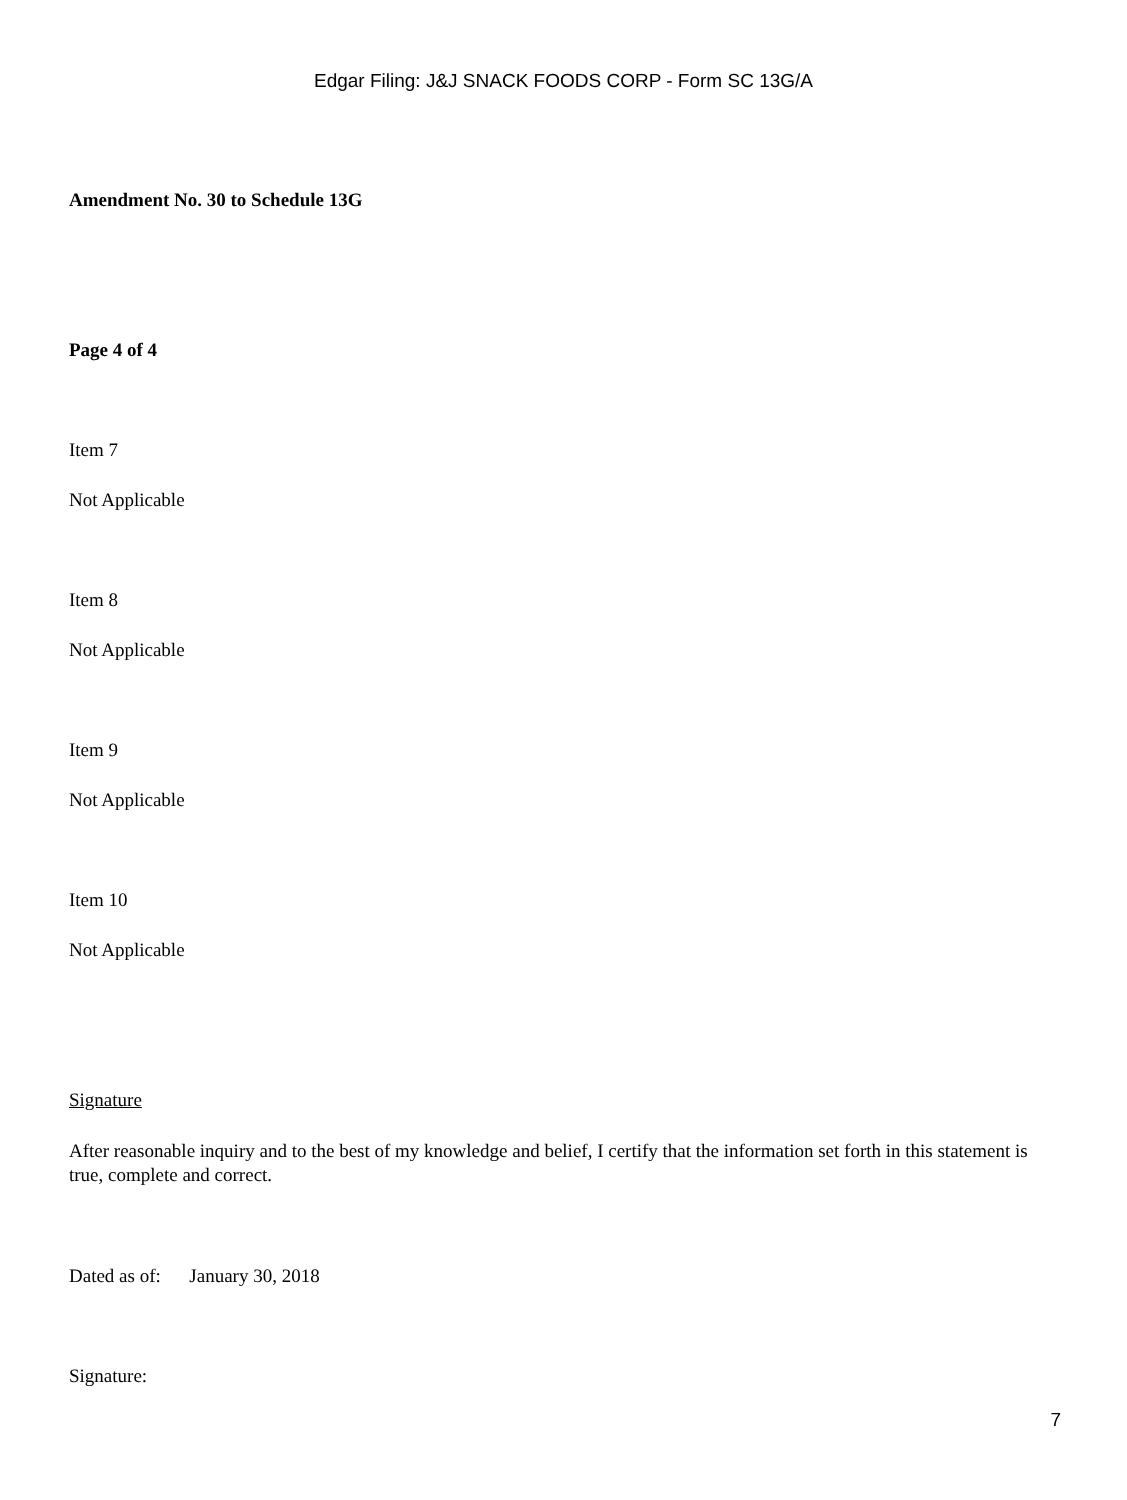Edgar Filing: J&J SNACK FOODS CORP - Form SC 13G/A
Amendment No. 30 to Schedule 13G
Page 4 of 4
Item 7
Not Applicable
Item 8
Not Applicable
Item 9
Not Applicable
Item 10
Not Applicable
Signature
After reasonable inquiry and to the best of my knowledge and belief, I certify that the information set forth in this statement is true, complete and correct.
Dated as of: January 30, 2018
Signature:
7